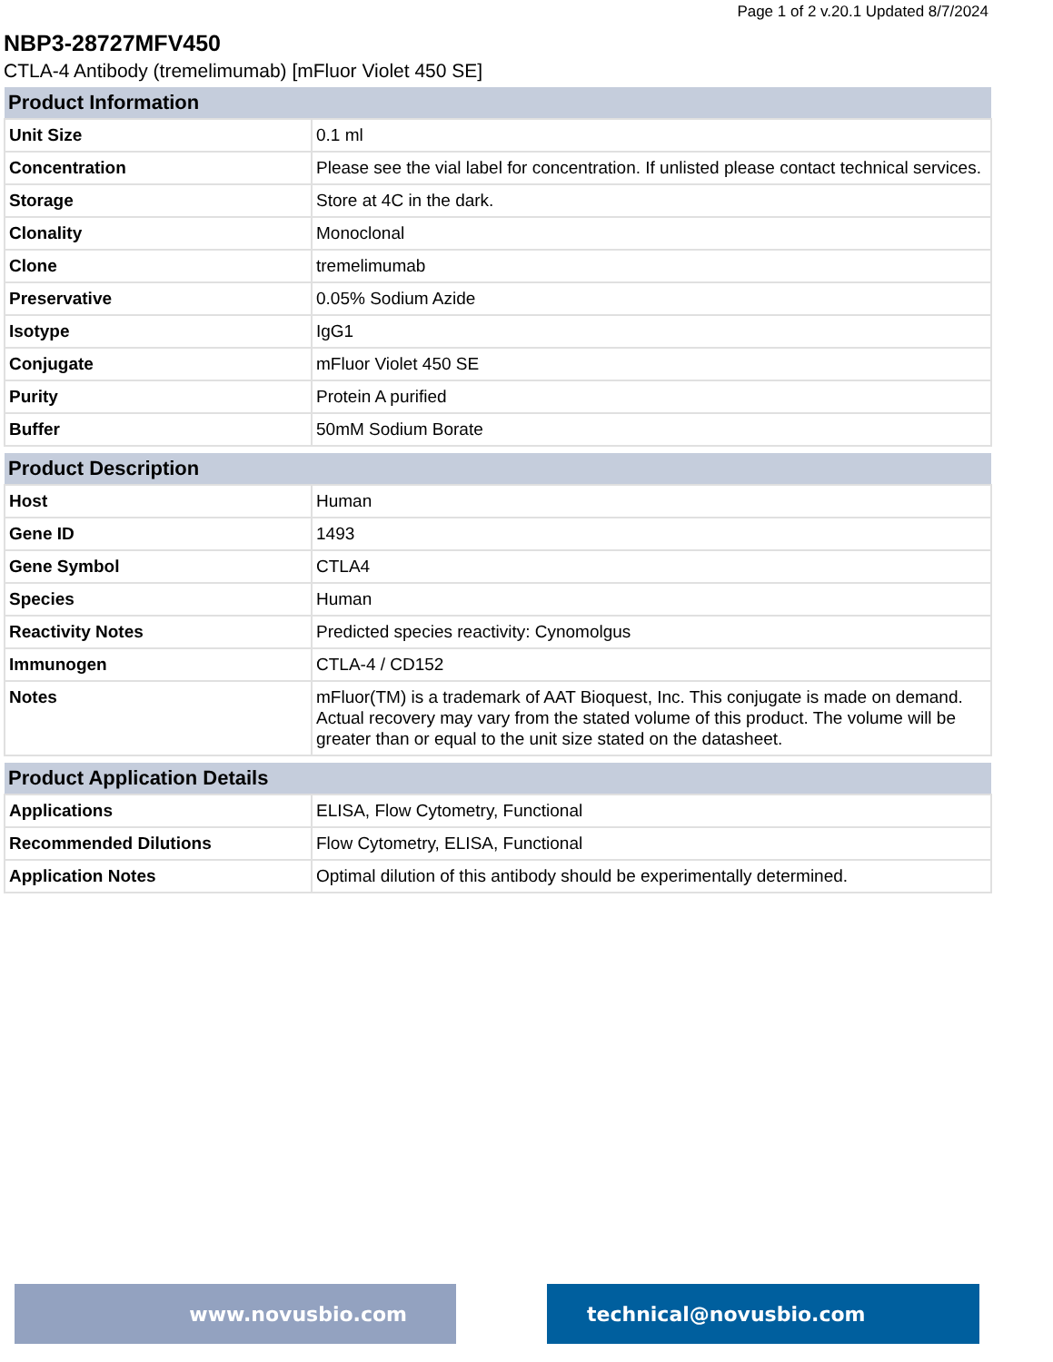Page 1 of 2 v.20.1 Updated 8/7/2024
NBP3-28727MFV450
CTLA-4 Antibody (tremelimumab) [mFluor Violet 450 SE]
| Product Information | |
| --- | --- |
| Unit Size | 0.1 ml |
| Concentration | Please see the vial label for concentration. If unlisted please contact technical services. |
| Storage | Store at 4C in the dark. |
| Clonality | Monoclonal |
| Clone | tremelimumab |
| Preservative | 0.05% Sodium Azide |
| Isotype | IgG1 |
| Conjugate | mFluor Violet 450 SE |
| Purity | Protein A purified |
| Buffer | 50mM Sodium Borate |
| Product Description | |
| --- | --- |
| Host | Human |
| Gene ID | 1493 |
| Gene Symbol | CTLA4 |
| Species | Human |
| Reactivity Notes | Predicted species reactivity: Cynomolgus |
| Immunogen | CTLA-4 / CD152 |
| Notes | mFluor(TM) is a trademark of AAT Bioquest, Inc. This conjugate is made on demand. Actual recovery may vary from the stated volume of this product. The volume will be greater than or equal to the unit size stated on the datasheet. |
| Product Application Details | |
| --- | --- |
| Applications | ELISA, Flow Cytometry, Functional |
| Recommended Dilutions | Flow Cytometry, ELISA, Functional |
| Application Notes | Optimal dilution of this antibody should be experimentally determined. |
www.novusbio.com technical@novusbio.com